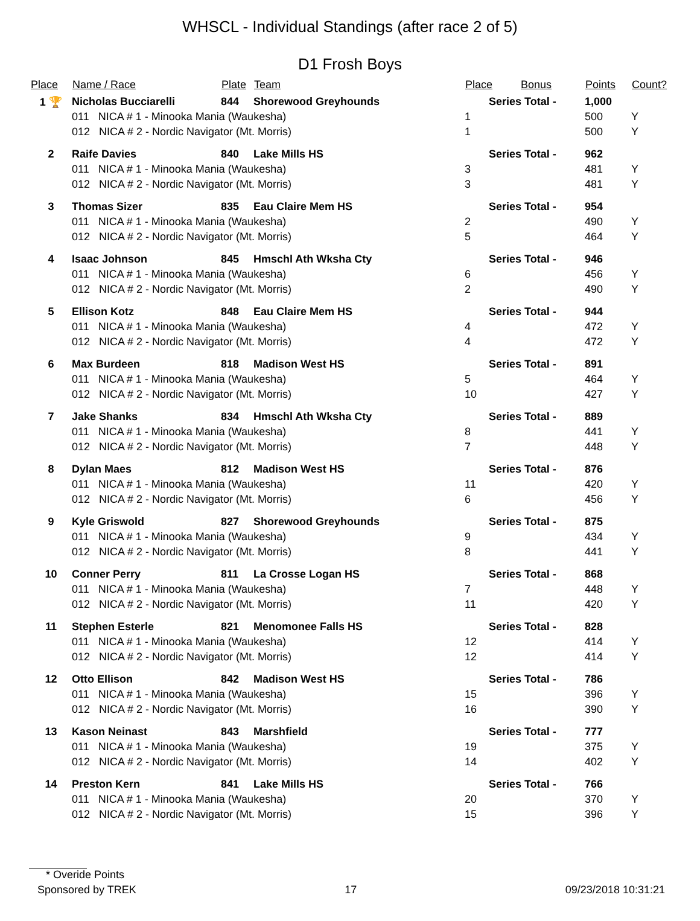WHSCL - Individual Standings (after race 2 of 5)
D1 Frosh Boys
| Place | Name / Race | Plate | Team | Place | Bonus | Points | Count? |
| --- | --- | --- | --- | --- | --- | --- | --- |
| 1 🏆 | Nicholas Bucciarelli | 844 | Shorewood Greyhounds | Series Total - | | 1,000 | |
| | 011 NICA # 1 - Minooka Mania (Waukesha) | | | 1 | | 500 | Y |
| | 012 NICA # 2 - Nordic Navigator (Mt. Morris) | | | 1 | | 500 | Y |
| 2 | Raife Davies | 840 | Lake Mills HS | Series Total - | | 962 | |
| | 011 NICA # 1 - Minooka Mania (Waukesha) | | | 3 | | 481 | Y |
| | 012 NICA # 2 - Nordic Navigator (Mt. Morris) | | | 3 | | 481 | Y |
| 3 | Thomas Sizer | 835 | Eau Claire Mem HS | Series Total - | | 954 | |
| | 011 NICA # 1 - Minooka Mania (Waukesha) | | | 2 | | 490 | Y |
| | 012 NICA # 2 - Nordic Navigator (Mt. Morris) | | | 5 | | 464 | Y |
| 4 | Isaac Johnson | 845 | Hmschl Ath Wksha Cty | Series Total - | | 946 | |
| | 011 NICA # 1 - Minooka Mania (Waukesha) | | | 6 | | 456 | Y |
| | 012 NICA # 2 - Nordic Navigator (Mt. Morris) | | | 2 | | 490 | Y |
| 5 | Ellison Kotz | 848 | Eau Claire Mem HS | Series Total - | | 944 | |
| | 011 NICA # 1 - Minooka Mania (Waukesha) | | | 4 | | 472 | Y |
| | 012 NICA # 2 - Nordic Navigator (Mt. Morris) | | | 4 | | 472 | Y |
| 6 | Max Burdeen | 818 | Madison West HS | Series Total - | | 891 | |
| | 011 NICA # 1 - Minooka Mania (Waukesha) | | | 5 | | 464 | Y |
| | 012 NICA # 2 - Nordic Navigator (Mt. Morris) | | | 10 | | 427 | Y |
| 7 | Jake Shanks | 834 | Hmschl Ath Wksha Cty | Series Total - | | 889 | |
| | 011 NICA # 1 - Minooka Mania (Waukesha) | | | 8 | | 441 | Y |
| | 012 NICA # 2 - Nordic Navigator (Mt. Morris) | | | 7 | | 448 | Y |
| 8 | Dylan Maes | 812 | Madison West HS | Series Total - | | 876 | |
| | 011 NICA # 1 - Minooka Mania (Waukesha) | | | 11 | | 420 | Y |
| | 012 NICA # 2 - Nordic Navigator (Mt. Morris) | | | 6 | | 456 | Y |
| 9 | Kyle Griswold | 827 | Shorewood Greyhounds | Series Total - | | 875 | |
| | 011 NICA # 1 - Minooka Mania (Waukesha) | | | 9 | | 434 | Y |
| | 012 NICA # 2 - Nordic Navigator (Mt. Morris) | | | 8 | | 441 | Y |
| 10 | Conner Perry | 811 | La Crosse Logan HS | Series Total - | | 868 | |
| | 011 NICA # 1 - Minooka Mania (Waukesha) | | | 7 | | 448 | Y |
| | 012 NICA # 2 - Nordic Navigator (Mt. Morris) | | | 11 | | 420 | Y |
| 11 | Stephen Esterle | 821 | Menomonee Falls HS | Series Total - | | 828 | |
| | 011 NICA # 1 - Minooka Mania (Waukesha) | | | 12 | | 414 | Y |
| | 012 NICA # 2 - Nordic Navigator (Mt. Morris) | | | 12 | | 414 | Y |
| 12 | Otto Ellison | 842 | Madison West HS | Series Total - | | 786 | |
| | 011 NICA # 1 - Minooka Mania (Waukesha) | | | 15 | | 396 | Y |
| | 012 NICA # 2 - Nordic Navigator (Mt. Morris) | | | 16 | | 390 | Y |
| 13 | Kason Neinast | 843 | Marshfield | Series Total - | | 777 | |
| | 011 NICA # 1 - Minooka Mania (Waukesha) | | | 19 | | 375 | Y |
| | 012 NICA # 2 - Nordic Navigator (Mt. Morris) | | | 14 | | 402 | Y |
| 14 | Preston Kern | 841 | Lake Mills HS | Series Total - | | 766 | |
| | 011 NICA # 1 - Minooka Mania (Waukesha) | | | 20 | | 370 | Y |
| | 012 NICA # 2 - Nordic Navigator (Mt. Morris) | | | 15 | | 396 | Y |
* Overide Points
Sponsored by TREK 17 09/23/2018 10:31:21